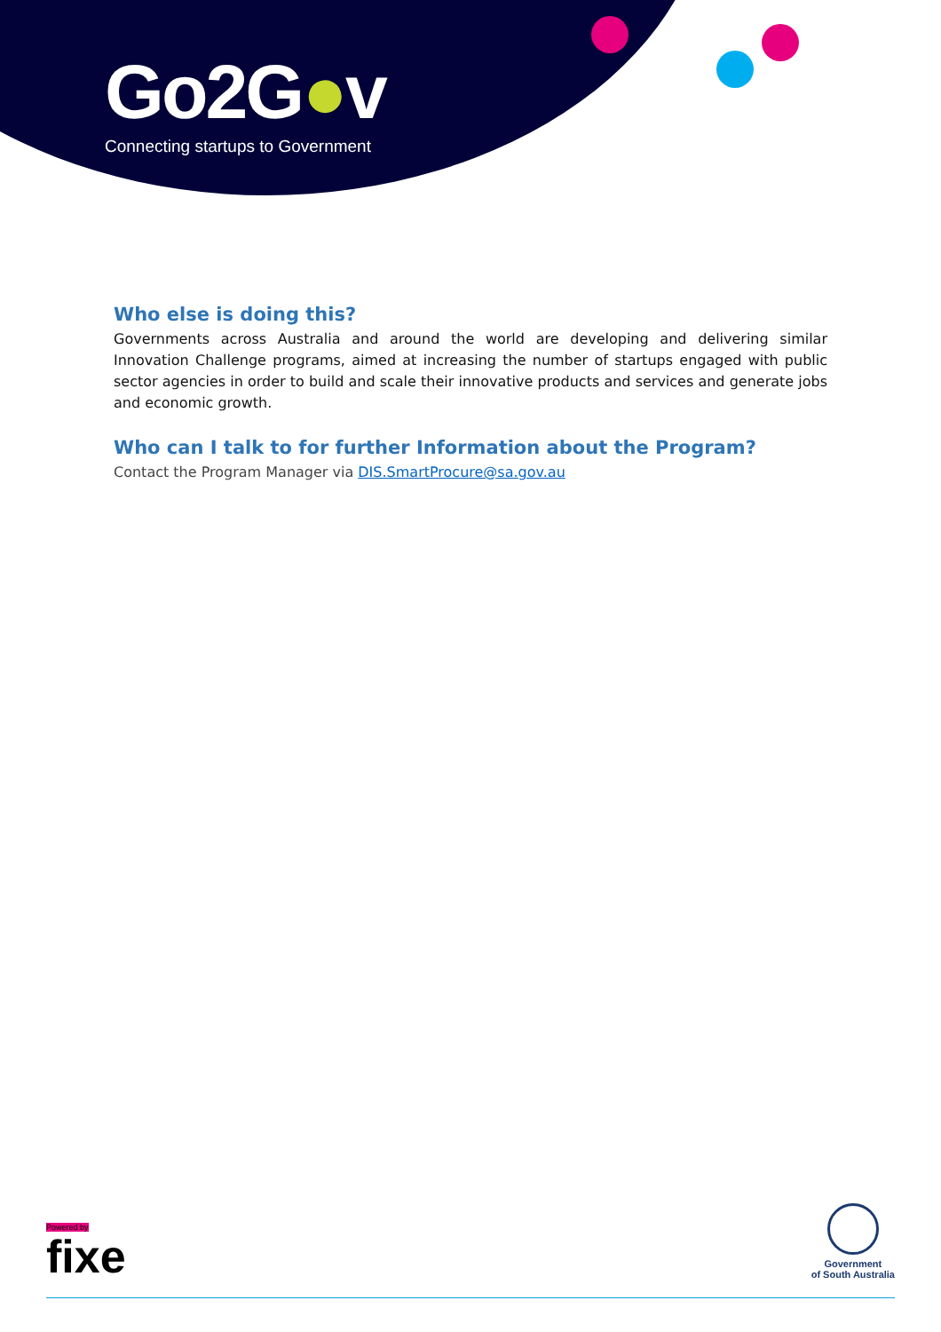Go2G●v
Connecting startups to Government
Who else is doing this?
Governments across Australia and around the world are developing and delivering similar Innovation Challenge programs, aimed at increasing the number of startups engaged with public sector agencies in order to build and scale their innovative products and services and generate jobs and economic growth.
Who can I talk to for further Information about the Program?
Contact the Program Manager via DIS.SmartProcure@sa.gov.au
Powered by
fixe
Government
of South Australia